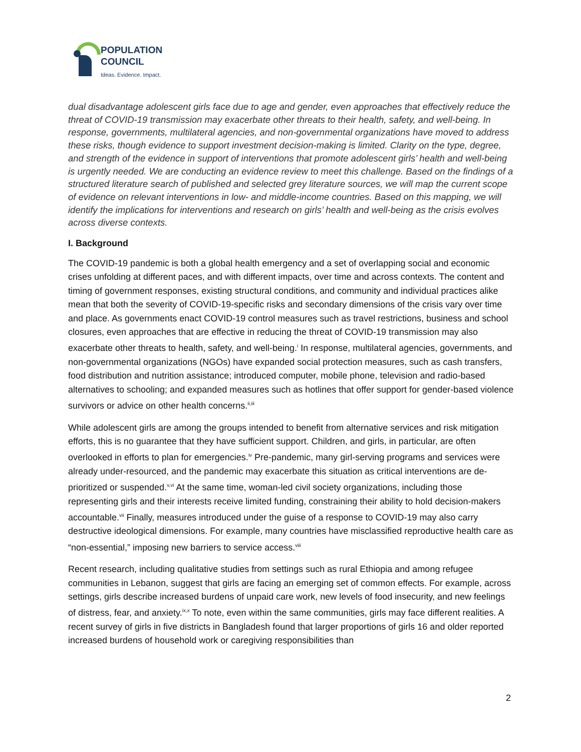POPULATION
COUNCIL
Ideas. Evidence. Impact.
dual disadvantage adolescent girls face due to age and gender, even approaches that effectively reduce the threat of COVID-19 transmission may exacerbate other threats to their health, safety, and well-being. In response, governments, multilateral agencies, and non-governmental organizations have moved to address these risks, though evidence to support investment decision-making is limited. Clarity on the type, degree, and strength of the evidence in support of interventions that promote adolescent girls’ health and well-being is urgently needed. We are conducting an evidence review to meet this challenge. Based on the findings of a structured literature search of published and selected grey literature sources, we will map the current scope of evidence on relevant interventions in low- and middle-income countries. Based on this mapping, we will identify the implications for interventions and research on girls’ health and well-being as the crisis evolves across diverse contexts.
I. Background
The COVID-19 pandemic is both a global health emergency and a set of overlapping social and economic crises unfolding at different paces, and with different impacts, over time and across contexts. The content and timing of government responses, existing structural conditions, and community and individual practices alike mean that both the severity of COVID-19-specific risks and secondary dimensions of the crisis vary over time and place. As governments enact COVID-19 control measures such as travel restrictions, business and school closures, even approaches that are effective in reducing the threat of COVID-19 transmission may also exacerbate other threats to health, safety, and well-being.<sup>i</sup> In response, multilateral agencies, governments, and non-governmental organizations (NGOs) have expanded social protection measures, such as cash transfers, food distribution and nutrition assistance; introduced computer, mobile phone, television and radio-based alternatives to schooling; and expanded measures such as hotlines that offer support for gender-based violence survivors or advice on other health concerns.<sup>ii,iii</sup>
While adolescent girls are among the groups intended to benefit from alternative services and risk mitigation efforts, this is no guarantee that they have sufficient support. Children, and girls, in particular, are often overlooked in efforts to plan for emergencies.<sup>iv</sup> Pre-pandemic, many girl-serving programs and services were already under-resourced, and the pandemic may exacerbate this situation as critical interventions are de-prioritized or suspended.<sup>v,vi</sup> At the same time, woman-led civil society organizations, including those representing girls and their interests receive limited funding, constraining their ability to hold decision-makers accountable.<sup>vii</sup> Finally, measures introduced under the guise of a response to COVID-19 may also carry destructive ideological dimensions. For example, many countries have misclassified reproductive health care as “non-essential,” imposing new barriers to service access.<sup>viii</sup>
Recent research, including qualitative studies from settings such as rural Ethiopia and among refugee communities in Lebanon, suggest that girls are facing an emerging set of common effects. For example, across settings, girls describe increased burdens of unpaid care work, new levels of food insecurity, and new feelings of distress, fear, and anxiety.<sup>ix,x</sup> To note, even within the same communities, girls may face different realities. A recent survey of girls in five districts in Bangladesh found that larger proportions of girls 16 and older reported increased burdens of household work or caregiving responsibilities than
2